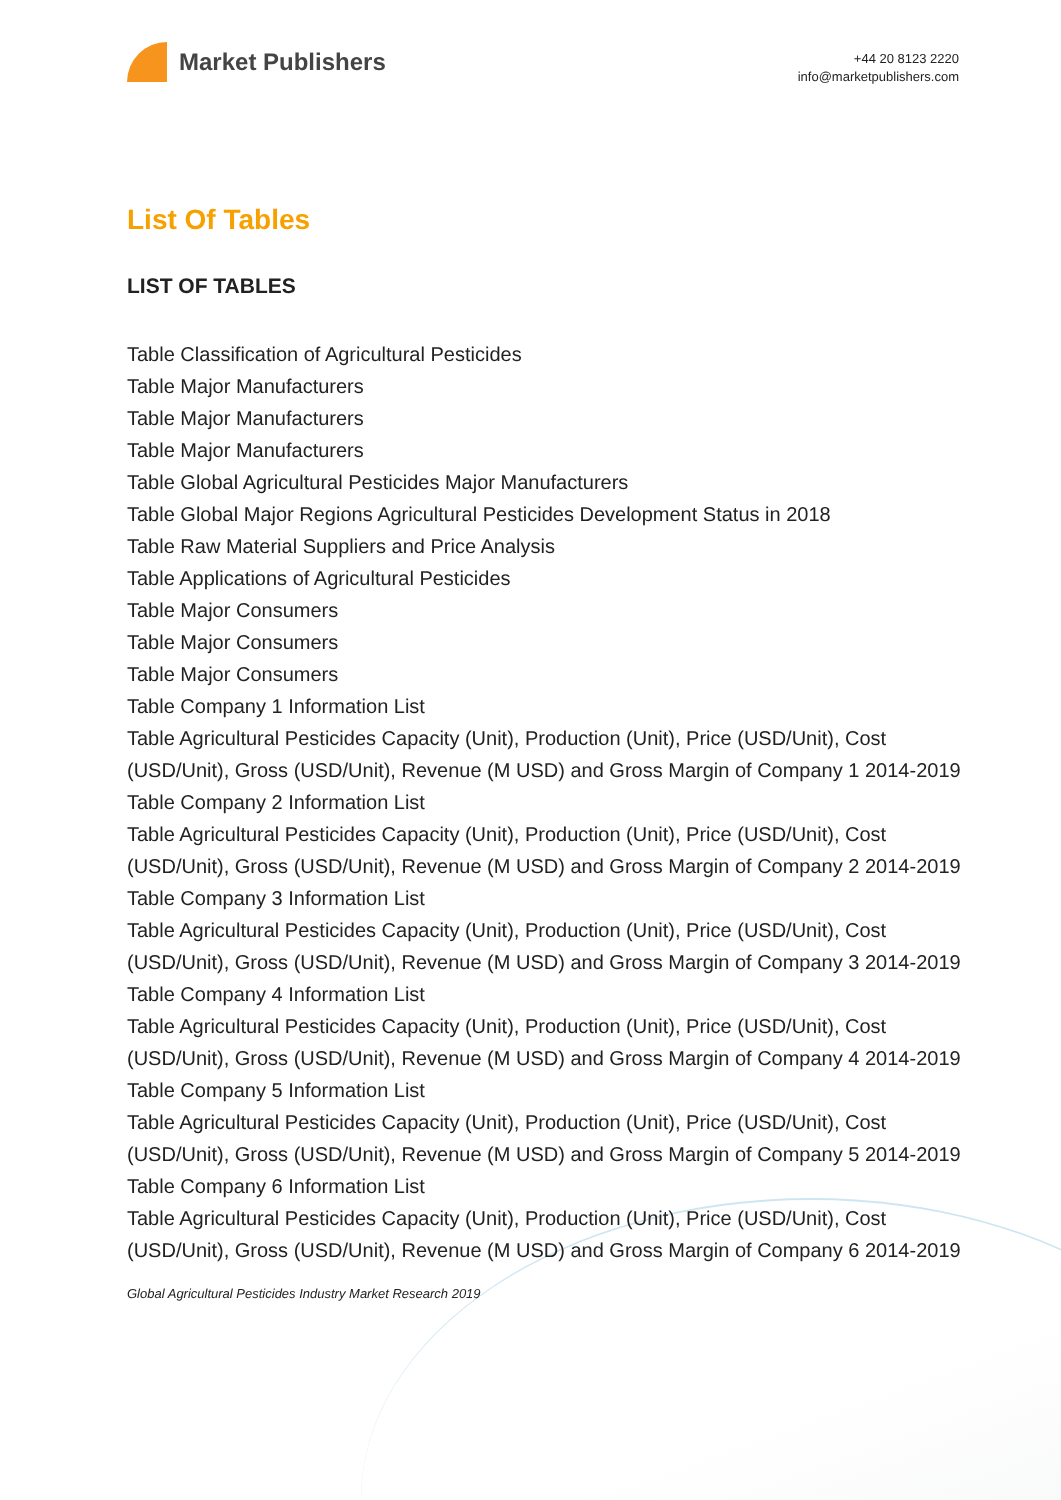Market Publishers
+44 20 8123 2220
info@marketpublishers.com
List Of Tables
LIST OF TABLES
Table Classification of Agricultural Pesticides
Table Major Manufacturers
Table Major Manufacturers
Table Major Manufacturers
Table Global Agricultural Pesticides Major Manufacturers
Table Global Major Regions Agricultural Pesticides Development Status in 2018
Table Raw Material Suppliers and Price Analysis
Table Applications of Agricultural Pesticides
Table Major Consumers
Table Major Consumers
Table Major Consumers
Table Company 1 Information List
Table Agricultural Pesticides Capacity (Unit), Production (Unit), Price (USD/Unit), Cost (USD/Unit), Gross (USD/Unit), Revenue (M USD) and Gross Margin of Company 1 2014-2019
Table Company 2 Information List
Table Agricultural Pesticides Capacity (Unit), Production (Unit), Price (USD/Unit), Cost (USD/Unit), Gross (USD/Unit), Revenue (M USD) and Gross Margin of Company 2 2014-2019
Table Company 3 Information List
Table Agricultural Pesticides Capacity (Unit), Production (Unit), Price (USD/Unit), Cost (USD/Unit), Gross (USD/Unit), Revenue (M USD) and Gross Margin of Company 3 2014-2019
Table Company 4 Information List
Table Agricultural Pesticides Capacity (Unit), Production (Unit), Price (USD/Unit), Cost (USD/Unit), Gross (USD/Unit), Revenue (M USD) and Gross Margin of Company 4 2014-2019
Table Company 5 Information List
Table Agricultural Pesticides Capacity (Unit), Production (Unit), Price (USD/Unit), Cost (USD/Unit), Gross (USD/Unit), Revenue (M USD) and Gross Margin of Company 5 2014-2019
Table Company 6 Information List
Table Agricultural Pesticides Capacity (Unit), Production (Unit), Price (USD/Unit), Cost (USD/Unit), Gross (USD/Unit), Revenue (M USD) and Gross Margin of Company 6 2014-2019
Global Agricultural Pesticides Industry Market Research 2019